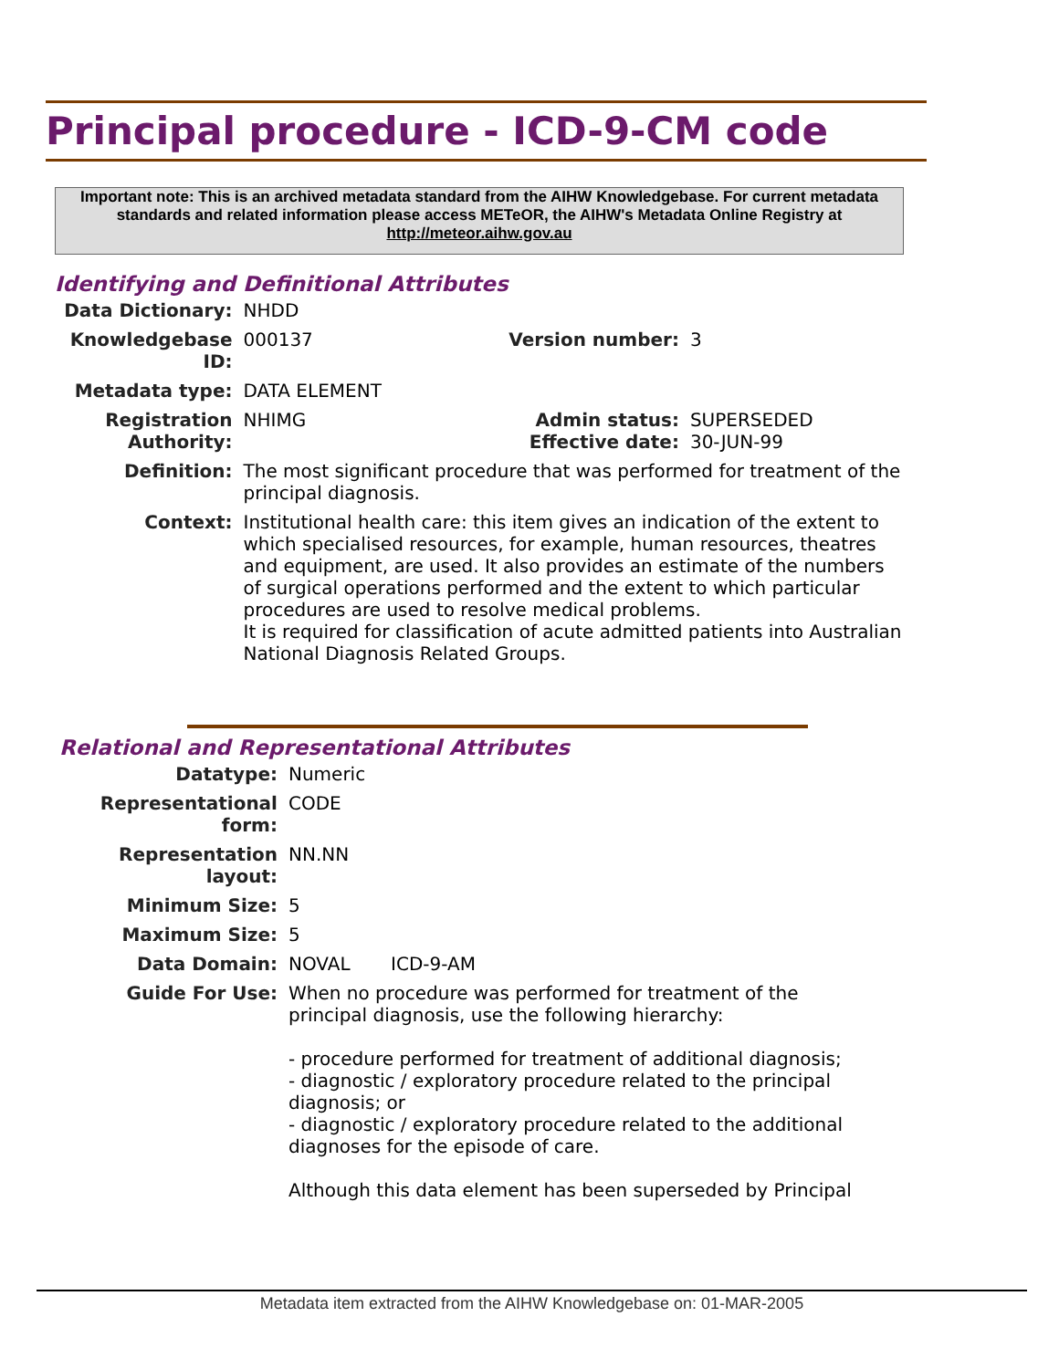Principal procedure - ICD-9-CM code
Important note: This is an archived metadata standard from the AIHW Knowledgebase. For current metadata standards and related information please access METeOR, the AIHW's Metadata Online Registry at http://meteor.aihw.gov.au
Identifying and Definitional Attributes
| Data Dictionary: | NHDD | | |
| Knowledgebase ID: | 000137 | Version number: | 3 |
| Metadata type: | DATA ELEMENT | | |
| Registration Authority: | NHIMG | Admin status: Effective date: | SUPERSEDED 30-JUN-99 |
| Definition: | The most significant procedure that was performed for treatment of the principal diagnosis. | | |
| Context: | Institutional health care: this item gives an indication of the extent to which specialised resources, for example, human resources, theatres and equipment, are used. It also provides an estimate of the numbers of surgical operations performed and the extent to which particular procedures are used to resolve medical problems. It is required for classification of acute admitted patients into Australian National Diagnosis Related Groups. | | |
Relational and Representational Attributes
| Datatype: | Numeric |
| Representational form: | CODE |
| Representation layout: | NN.NN |
| Minimum Size: | 5 |
| Maximum Size: | 5 |
| Data Domain: | NOVAL ICD-9-AM |
| Guide For Use: | When no procedure was performed for treatment of the principal diagnosis, use the following hierarchy: - procedure performed for treatment of additional diagnosis; - diagnostic / exploratory procedure related to the principal diagnosis; or - diagnostic / exploratory procedure related to the additional diagnoses for the episode of care. Although this data element has been superseded by Principal |
Metadata item extracted from the AIHW Knowledgebase on: 01-MAR-2005